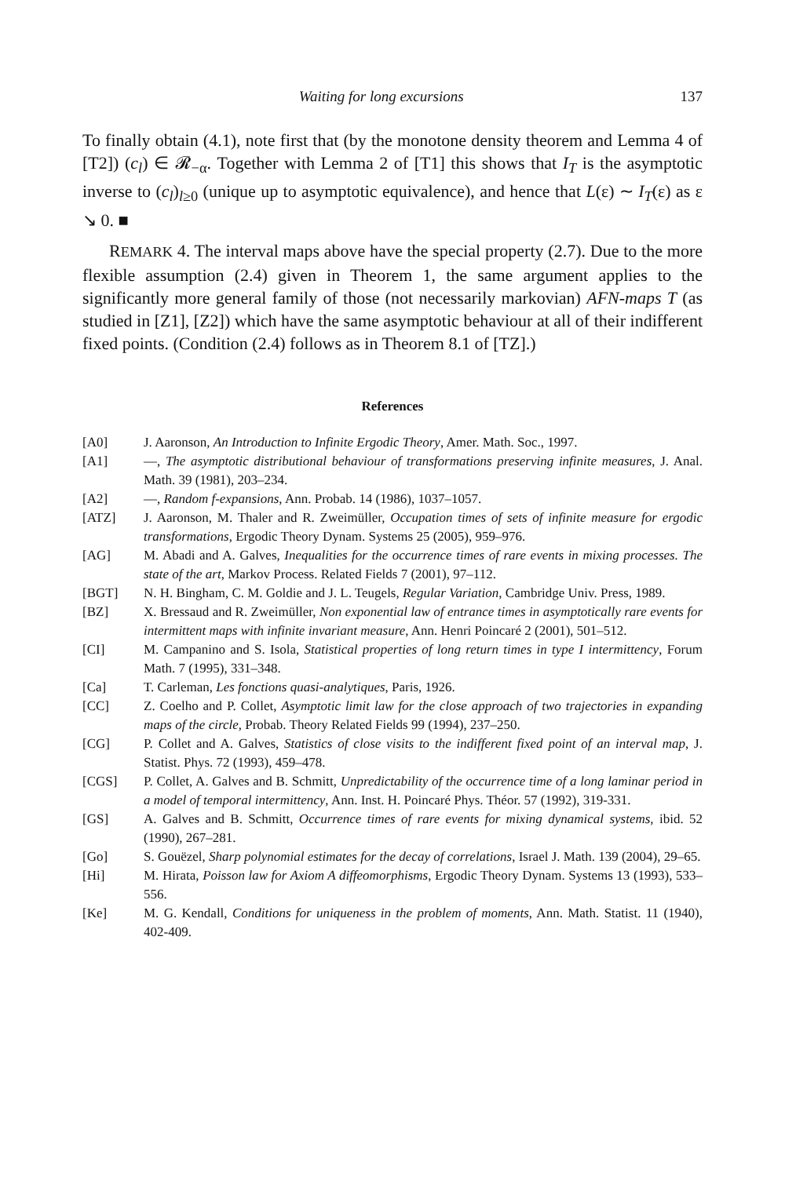Waiting for long excursions 137
To finally obtain (4.1), note first that (by the monotone density theorem and Lemma 4 of [T2]) (c<sub>l</sub>) ∈ 𝓡<sub>−α</sub>. Together with Lemma 2 of [T1] this shows that I<sub>T</sub> is the asymptotic inverse to (c<sub>l</sub>)<sub>l≥0</sub> (unique up to asymptotic equivalence), and hence that L(ε) ∼ I<sub>T</sub>(ε) as ε ↘ 0. ■
REMARK 4. The interval maps above have the special property (2.7). Due to the more flexible assumption (2.4) given in Theorem 1, the same argument applies to the significantly more general family of those (not necessarily markovian) AFN-maps T (as studied in [Z1], [Z2]) which have the same asymptotic behaviour at all of their indifferent fixed points. (Condition (2.4) follows as in Theorem 8.1 of [TZ].)
References
[A0] J. Aaronson, An Introduction to Infinite Ergodic Theory, Amer. Math. Soc., 1997.
[A1] —, The asymptotic distributional behaviour of transformations preserving infinite measures, J. Anal. Math. 39 (1981), 203–234.
[A2] —, Random f-expansions, Ann. Probab. 14 (1986), 1037–1057.
[ATZ] J. Aaronson, M. Thaler and R. Zweimüller, Occupation times of sets of infinite measure for ergodic transformations, Ergodic Theory Dynam. Systems 25 (2005), 959–976.
[AG] M. Abadi and A. Galves, Inequalities for the occurrence times of rare events in mixing processes. The state of the art, Markov Process. Related Fields 7 (2001), 97–112.
[BGT] N. H. Bingham, C. M. Goldie and J. L. Teugels, Regular Variation, Cambridge Univ. Press, 1989.
[BZ] X. Bressaud and R. Zweimüller, Non exponential law of entrance times in asymptotically rare events for intermittent maps with infinite invariant measure, Ann. Henri Poincaré 2 (2001), 501–512.
[CI] M. Campanino and S. Isola, Statistical properties of long return times in type I intermittency, Forum Math. 7 (1995), 331–348.
[Ca] T. Carleman, Les fonctions quasi-analytiques, Paris, 1926.
[CC] Z. Coelho and P. Collet, Asymptotic limit law for the close approach of two trajectories in expanding maps of the circle, Probab. Theory Related Fields 99 (1994), 237–250.
[CG] P. Collet and A. Galves, Statistics of close visits to the indifferent fixed point of an interval map, J. Statist. Phys. 72 (1993), 459–478.
[CGS] P. Collet, A. Galves and B. Schmitt, Unpredictability of the occurrence time of a long laminar period in a model of temporal intermittency, Ann. Inst. H. Poincaré Phys. Théor. 57 (1992), 319-331.
[GS] A. Galves and B. Schmitt, Occurrence times of rare events for mixing dynamical systems, ibid. 52 (1990), 267–281.
[Go] S. Gouëzel, Sharp polynomial estimates for the decay of correlations, Israel J. Math. 139 (2004), 29–65.
[Hi] M. Hirata, Poisson law for Axiom A diffeomorphisms, Ergodic Theory Dynam. Systems 13 (1993), 533–556.
[Ke] M. G. Kendall, Conditions for uniqueness in the problem of moments, Ann. Math. Statist. 11 (1940), 402-409.